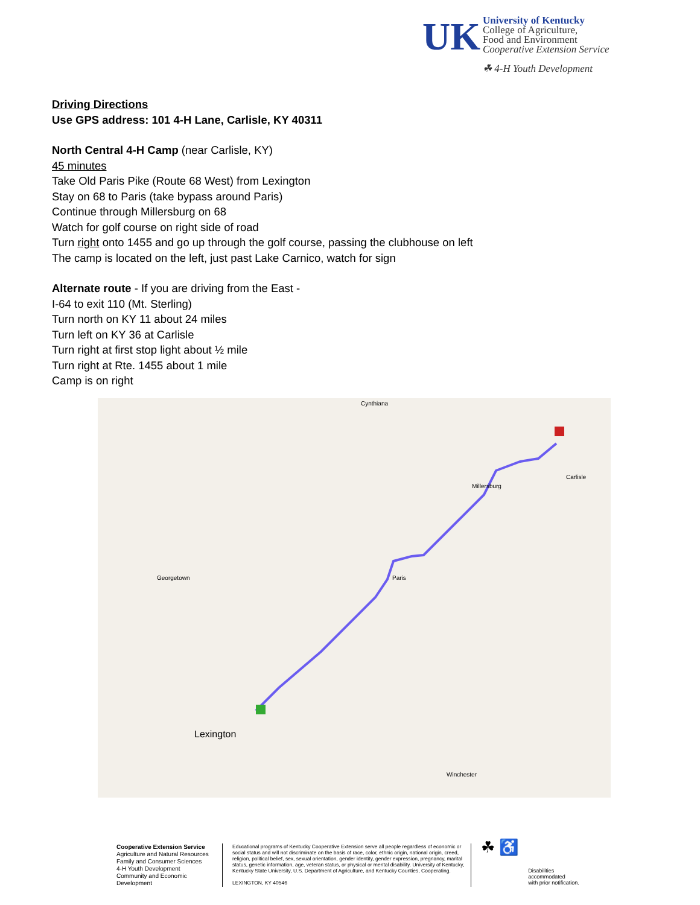UK
University of Kentucky
College of Agriculture,
Food and Environment
Cooperative Extension Service
☘ 4-H Youth Development
Driving Directions
Use GPS address: 101 4-H Lane, Carlisle, KY 40311
North Central 4-H Camp (near Carlisle, KY)
45 minutes
Take Old Paris Pike (Route 68 West) from Lexington
Stay on 68 to Paris (take bypass around Paris)
Continue through Millersburg on 68
Watch for golf course on right side of road
Turn right onto 1455 and go up through the golf course, passing the clubhouse on left
The camp is located on the left, just past Lake Carnico, watch for sign
Alternate route - If you are driving from the East -
I-64 to exit 110 (Mt. Sterling)
Turn north on KY 11 about 24 miles
Turn left on KY 36 at Carlisle
Turn right at first stop light about ½ mile
Turn right at Rte. 1455 about 1 mile
Camp is on right
Lexington
Paris
Carlisle
Georgetown
Cynthiana
Winchester
Millersburg
Cooperative Extension Service
Agriculture and Natural Resources
Family and Consumer Sciences
4-H Youth Development
Community and Economic Development
Educational programs of Kentucky Cooperative Extension serve all people regardless of economic or social status and will not discriminate on the basis of race, color, ethnic origin, national origin, creed, religion, political belief, sex, sexual orientation, gender identity, gender expression, pregnancy, marital status, genetic information, age, veteran status, or physical or mental disability. University of Kentucky, Kentucky State University, U.S. Department of Agriculture, and Kentucky Counties, Cooperating.
LEXINGTON, KY 40546
☘ ♿
Disabilities
accommodated
with prior notification.